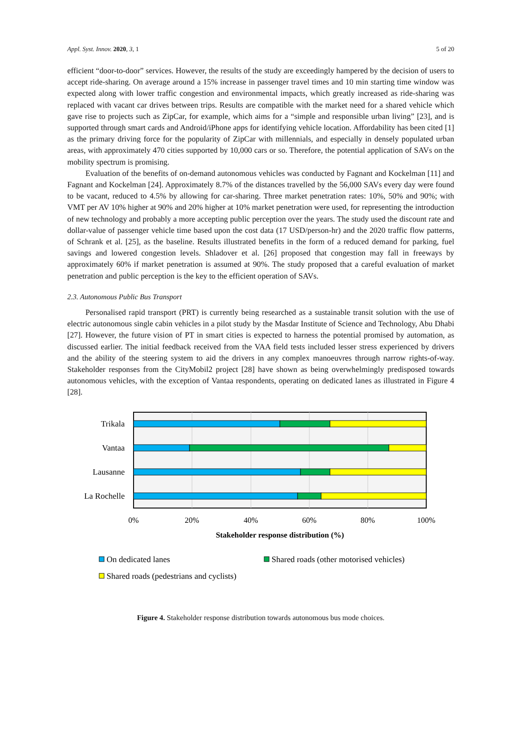Appl. Syst. Innov. 2020, 3, 1 5 of 20
efficient “door-to-door” services. However, the results of the study are exceedingly hampered by the decision of users to accept ride-sharing. On average around a 15% increase in passenger travel times and 10 min starting time window was expected along with lower traffic congestion and environmental impacts, which greatly increased as ride-sharing was replaced with vacant car drives between trips. Results are compatible with the market need for a shared vehicle which gave rise to projects such as ZipCar, for example, which aims for a “simple and responsible urban living” [23], and is supported through smart cards and Android/iPhone apps for identifying vehicle location. Affordability has been cited [1] as the primary driving force for the popularity of ZipCar with millennials, and especially in densely populated urban areas, with approximately 470 cities supported by 10,000 cars or so. Therefore, the potential application of SAVs on the mobility spectrum is promising.
Evaluation of the benefits of on-demand autonomous vehicles was conducted by Fagnant and Kockelman [11] and Fagnant and Kockelman [24]. Approximately 8.7% of the distances travelled by the 56,000 SAVs every day were found to be vacant, reduced to 4.5% by allowing for car-sharing. Three market penetration rates: 10%, 50% and 90%; with VMT per AV 10% higher at 90% and 20% higher at 10% market penetration were used, for representing the introduction of new technology and probably a more accepting public perception over the years. The study used the discount rate and dollar-value of passenger vehicle time based upon the cost data (17 USD/person-hr) and the 2020 traffic flow patterns, of Schrank et al. [25], as the baseline. Results illustrated benefits in the form of a reduced demand for parking, fuel savings and lowered congestion levels. Shladover et al. [26] proposed that congestion may fall in freeways by approximately 60% if market penetration is assumed at 90%. The study proposed that a careful evaluation of market penetration and public perception is the key to the efficient operation of SAVs.
2.3. Autonomous Public Bus Transport
Personalised rapid transport (PRT) is currently being researched as a sustainable transit solution with the use of electric autonomous single cabin vehicles in a pilot study by the Masdar Institute of Science and Technology, Abu Dhabi [27]. However, the future vision of PT in smart cities is expected to harness the potential promised by automation, as discussed earlier. The initial feedback received from the VAA field tests included lesser stress experienced by drivers and the ability of the steering system to aid the drivers in any complex manoeuvres through narrow rights-of-way. Stakeholder responses from the CityMobil2 project [28] have shown as being overwhelmingly predisposed towards autonomous vehicles, with the exception of Vantaa respondents, operating on dedicated lanes as illustrated in Figure 4 [28].
Trikala
Vantaa
Lausanne
La Rochelle
0%
20%
40%
60%
80%
100%
Stakeholder response distribution (%)
On dedicated lanes
Shared roads (other motorised vehicles)
Shared roads (pedestrians and cyclists)
Figure 4. Stakeholder response distribution towards autonomous bus mode choices.